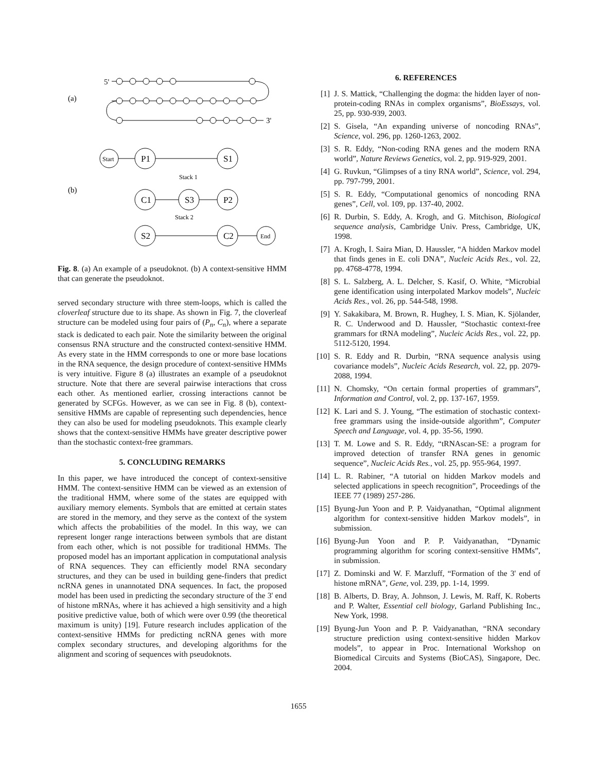(a)
5'
3'
(b)
Start
P1
S1
C1
S3
P2
S2
C2
End
Stack 1
Stack 2
Fig. 8. (a) An example of a pseudoknot. (b) A context-sensitive HMM that can generate the pseudoknot.
served secondary structure with three stem-loops, which is called the cloverleaf structure due to its shape. As shown in Fig. 7, the cloverleaf structure can be modeled using four pairs of (P<sub>n</sub>, C<sub>n</sub>), where a separate stack is dedicated to each pair. Note the similarity between the original consensus RNA structure and the constructed context-sensitive HMM. As every state in the HMM corresponds to one or more base locations in the RNA sequence, the design procedure of context-sensitive HMMs is very intuitive. Figure 8 (a) illustrates an example of a pseudoknot structure. Note that there are several pairwise interactions that cross each other. As mentioned earlier, crossing interactions cannot be generated by SCFGs. However, as we can see in Fig. 8 (b), context-sensitive HMMs are capable of representing such dependencies, hence they can also be used for modeling pseudoknots. This example clearly shows that the context-sensitive HMMs have greater descriptive power than the stochastic context-free grammars.
5. CONCLUDING REMARKS
In this paper, we have introduced the concept of context-sensitive HMM. The context-sensitive HMM can be viewed as an extension of the traditional HMM, where some of the states are equipped with auxiliary memory elements. Symbols that are emitted at certain states are stored in the memory, and they serve as the context of the system which affects the probabilities of the model. In this way, we can represent longer range interactions between symbols that are distant from each other, which is not possible for traditional HMMs. The proposed model has an important application in computational analysis of RNA sequences. They can efficiently model RNA secondary structures, and they can be used in building gene-finders that predict ncRNA genes in unannotated DNA sequences. In fact, the proposed model has been used in predicting the secondary structure of the 3' end of histone mRNAs, where it has achieved a high sensitivity and a high positive predictive value, both of which were over 0.99 (the theoretical maximum is unity) [19]. Future research includes application of the context-sensitive HMMs for predicting ncRNA genes with more complex secondary structures, and developing algorithms for the alignment and scoring of sequences with pseudoknots.
6. REFERENCES
[1] J. S. Mattick, “Challenging the dogma: the hidden layer of non-protein-coding RNAs in complex organisms”, BioEssays, vol. 25, pp. 930-939, 2003.
[2] S. Gisela, “An expanding universe of noncoding RNAs”, Science, vol. 296, pp. 1260-1263, 2002.
[3] S. R. Eddy, “Non-coding RNA genes and the modern RNA world”, Nature Reviews Genetics, vol. 2, pp. 919-929, 2001.
[4] G. Ruvkun, “Glimpses of a tiny RNA world”, Science, vol. 294, pp. 797-799, 2001.
[5] S. R. Eddy, “Computational genomics of noncoding RNA genes”, Cell, vol. 109, pp. 137-40, 2002.
[6] R. Durbin, S. Eddy, A. Krogh, and G. Mitchison, Biological sequence analysis, Cambridge Univ. Press, Cambridge, UK, 1998.
[7] A. Krogh, I. Saira Mian, D. Haussler, “A hidden Markov model that finds genes in E. coli DNA”, Nucleic Acids Res., vol. 22, pp. 4768-4778, 1994.
[8] S. L. Salzberg, A. L. Delcher, S. Kasif, O. White, “Microbial gene identification using interpolated Markov models”, Nucleic Acids Res., vol. 26, pp. 544-548, 1998.
[9] Y. Sakakibara, M. Brown, R. Hughey, I. S. Mian, K. Sjölander, R. C. Underwood and D. Haussler, “Stochastic context-free grammars for tRNA modeling”, Nucleic Acids Res., vol. 22, pp. 5112-5120, 1994.
[10] S. R. Eddy and R. Durbin, “RNA sequence analysis using covariance models”, Nucleic Acids Research, vol. 22, pp. 2079-2088, 1994.
[11] N. Chomsky, “On certain formal properties of grammars”, Information and Control, vol. 2, pp. 137-167, 1959.
[12] K. Lari and S. J. Young, “The estimation of stochastic context-free grammars using the inside-outside algorithm”, Computer Speech and Language, vol. 4, pp. 35-56, 1990.
[13] T. M. Lowe and S. R. Eddy, “tRNAscan-SE: a program for improved detection of transfer RNA genes in genomic sequence”, Nucleic Acids Res., vol. 25, pp. 955-964, 1997.
[14] L. R. Rabiner, “A tutorial on hidden Markov models and selected applications in speech recognition”, Proceedings of the IEEE 77 (1989) 257-286.
[15] Byung-Jun Yoon and P. P. Vaidyanathan, “Optimal alignment algorithm for context-sensitive hidden Markov models”, in submission.
[16] Byung-Jun Yoon and P. P. Vaidyanathan, “Dynamic programming algorithm for scoring context-sensitive HMMs”, in submission.
[17] Z. Dominski and W. F. Marzluff, “Formation of the 3' end of histone mRNA”, Gene, vol. 239, pp. 1-14, 1999.
[18] B. Alberts, D. Bray, A. Johnson, J. Lewis, M. Raff, K. Roberts and P. Walter, Essential cell biology, Garland Publishing Inc., New York, 1998.
[19] Byung-Jun Yoon and P. P. Vaidyanathan, “RNA secondary structure prediction using context-sensitive hidden Markov models”, to appear in Proc. International Workshop on Biomedical Circuits and Systems (BioCAS), Singapore, Dec. 2004.
1655